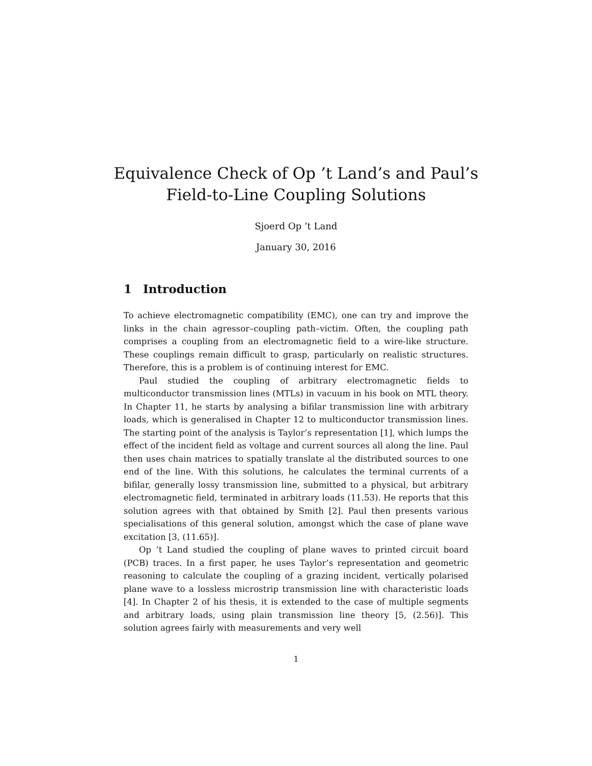Equivalence Check of Op ’t Land’s and Paul’s
Field-to-Line Coupling Solutions
Sjoerd Op ’t Land
January 30, 2016
1 Introduction
To achieve electromagnetic compatibility (EMC), one can try and improve the links in the chain agressor–coupling path–victim. Often, the coupling path comprises a coupling from an electromagnetic field to a wire-like structure. These couplings remain difficult to grasp, particularly on realistic structures. Therefore, this is a problem is of continuing interest for EMC.
Paul studied the coupling of arbitrary electromagnetic fields to multiconductor transmission lines (MTLs) in vacuum in his book on MTL theory. In Chapter 11, he starts by analysing a bifilar transmission line with arbitrary loads, which is generalised in Chapter 12 to multiconductor transmission lines. The starting point of the analysis is Taylor’s representation [1], which lumps the effect of the incident field as voltage and current sources all along the line. Paul then uses chain matrices to spatially translate al the distributed sources to one end of the line. With this solutions, he calculates the terminal currents of a bifilar, generally lossy transmission line, submitted to a physical, but arbitrary electromagnetic field, terminated in arbitrary loads (11.53). He reports that this solution agrees with that obtained by Smith [2]. Paul then presents various specialisations of this general solution, amongst which the case of plane wave excitation [3, (11.65)].
Op ’t Land studied the coupling of plane waves to printed circuit board (PCB) traces. In a first paper, he uses Taylor’s representation and geometric reasoning to calculate the coupling of a grazing incident, vertically polarised plane wave to a lossless microstrip transmission line with characteristic loads [4]. In Chapter 2 of his thesis, it is extended to the case of multiple segments and arbitrary loads, using plain transmission line theory [5, (2.56)]. This solution agrees fairly with measurements and very well
1